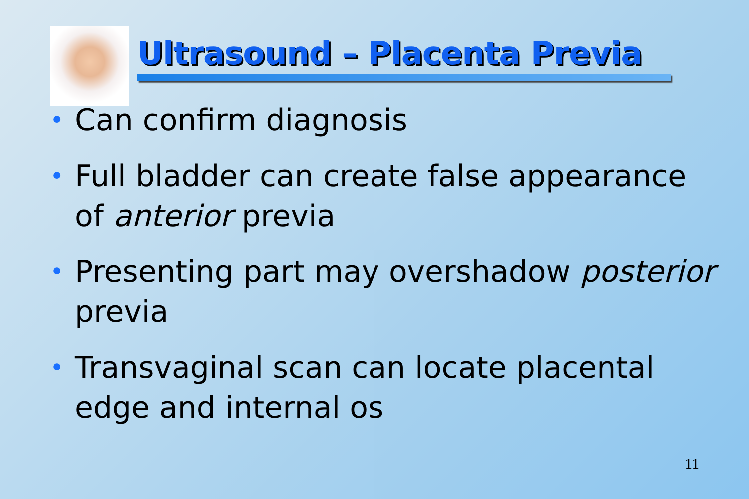Ultrasound – Placenta Previa
• Can confirm diagnosis
• Full bladder can create false appearance of anterior previa
• Presenting part may overshadow posterior previa
• Transvaginal scan can locate placental edge and internal os
11